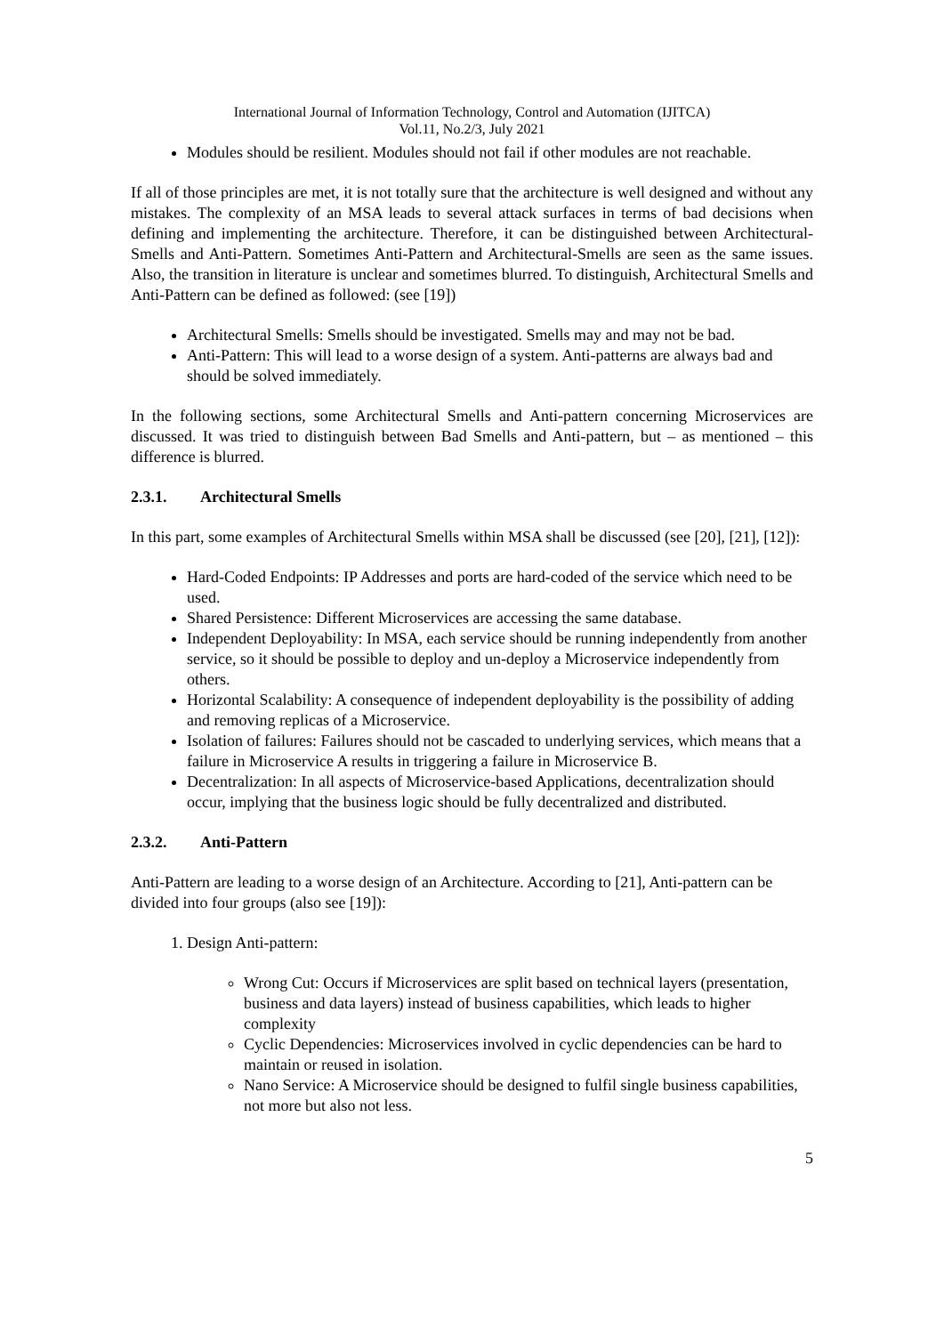International Journal of Information Technology, Control and Automation (IJITCA)
Vol.11, No.2/3, July 2021
Modules should be resilient. Modules should not fail if other modules are not reachable.
If all of those principles are met, it is not totally sure that the architecture is well designed and without any mistakes. The complexity of an MSA leads to several attack surfaces in terms of bad decisions when defining and implementing the architecture. Therefore, it can be distinguished between Architectural-Smells and Anti-Pattern. Sometimes Anti-Pattern and Architectural-Smells are seen as the same issues. Also, the transition in literature is unclear and sometimes blurred. To distinguish, Architectural Smells and Anti-Pattern can be defined as followed: (see [19])
Architectural Smells: Smells should be investigated. Smells may and may not be bad.
Anti-Pattern: This will lead to a worse design of a system. Anti-patterns are always bad and should be solved immediately.
In the following sections, some Architectural Smells and Anti-pattern concerning Microservices are discussed. It was tried to distinguish between Bad Smells and Anti-pattern, but – as mentioned – this difference is blurred.
2.3.1. Architectural Smells
In this part, some examples of Architectural Smells within MSA shall be discussed (see [20], [21], [12]):
Hard-Coded Endpoints: IP Addresses and ports are hard-coded of the service which need to be used.
Shared Persistence: Different Microservices are accessing the same database.
Independent Deployability: In MSA, each service should be running independently from another service, so it should be possible to deploy and un-deploy a Microservice independently from others.
Horizontal Scalability: A consequence of independent deployability is the possibility of adding and removing replicas of a Microservice.
Isolation of failures: Failures should not be cascaded to underlying services, which means that a failure in Microservice A results in triggering a failure in Microservice B.
Decentralization: In all aspects of Microservice-based Applications, decentralization should occur, implying that the business logic should be fully decentralized and distributed.
2.3.2. Anti-Pattern
Anti-Pattern are leading to a worse design of an Architecture. According to [21], Anti-pattern can be divided into four groups (also see [19]):
1. Design Anti-pattern:
Wrong Cut: Occurs if Microservices are split based on technical layers (presentation, business and data layers) instead of business capabilities, which leads to higher complexity
Cyclic Dependencies: Microservices involved in cyclic dependencies can be hard to maintain or reused in isolation.
Nano Service: A Microservice should be designed to fulfil single business capabilities, not more but also not less.
5